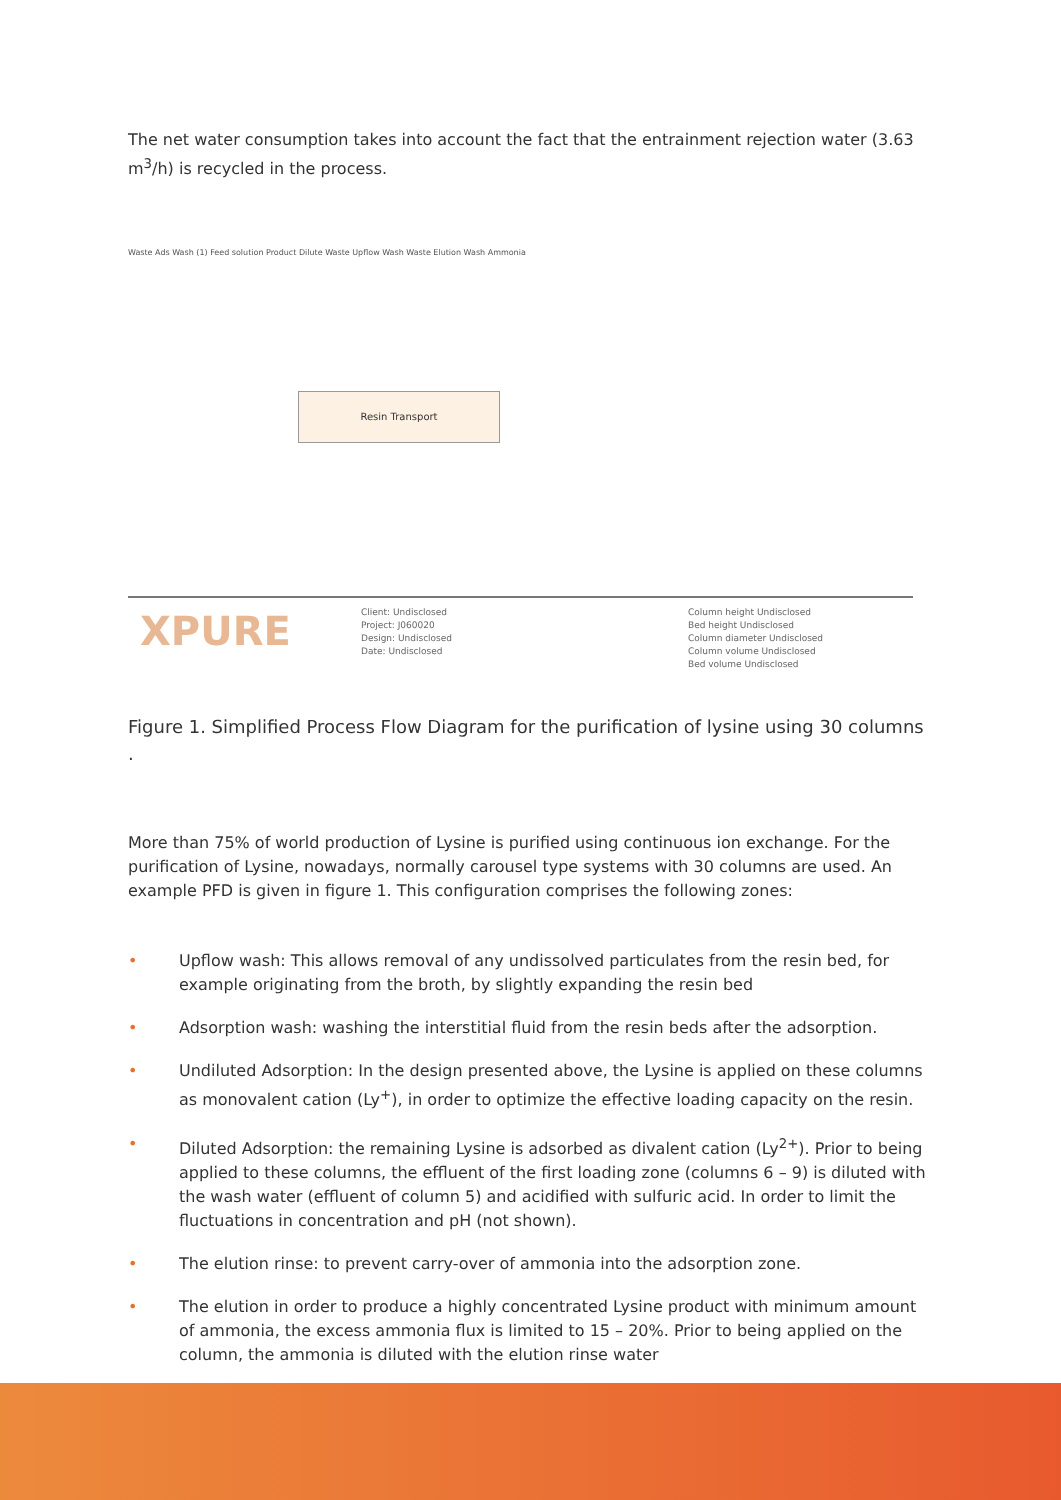The net water consumption takes into account the fact that the entrainment rejection water (3.63 m<sup>3</sup>/h) is recycled in the process.
Resin Transport
XPURE
Client: Undisclosed
Project: J060020
Design: Undisclosed
Date: Undisclosed
Column height Undisclosed
Bed height Undisclosed
Column diameter Undisclosed
Column volume Undisclosed
Bed volume Undisclosed
Waste Ads Wash (1) Feed solution Product Dilute Waste Upflow Wash Waste Elution Wash Ammonia
Figure 1. Simplified Process Flow Diagram for the purification of lysine using 30 columns .
More than 75% of world production of Lysine is purified using continuous ion exchange. For the purification of Lysine, nowadays, normally carousel type systems with 30 columns are used. An example PFD is given in figure 1. This configuration comprises the following zones:
• Upflow wash: This allows removal of any undissolved particulates from the resin bed, for example originating from the broth, by slightly expanding the resin bed
• Adsorption wash: washing the interstitial fluid from the resin beds after the adsorption.
• Undiluted Adsorption: In the design presented above, the Lysine is applied on these columns as monovalent cation (Ly<sup>+</sup>), in order to optimize the effective loading capacity on the resin.
• Diluted Adsorption: the remaining Lysine is adsorbed as divalent cation (Ly<sup>2+</sup>). Prior to being applied to these columns, the effluent of the first loading zone (columns 6 – 9) is diluted with the wash water (effluent of column 5) and acidified with sulfuric acid. In order to limit the fluctuations in concentration and pH (not shown).
• The elution rinse: to prevent carry-over of ammonia into the adsorption zone.
• The elution in order to produce a highly concentrated Lysine product with minimum amount of ammonia, the excess ammonia flux is limited to 15 – 20%. Prior to being applied on the column, the ammonia is diluted with the elution rinse water